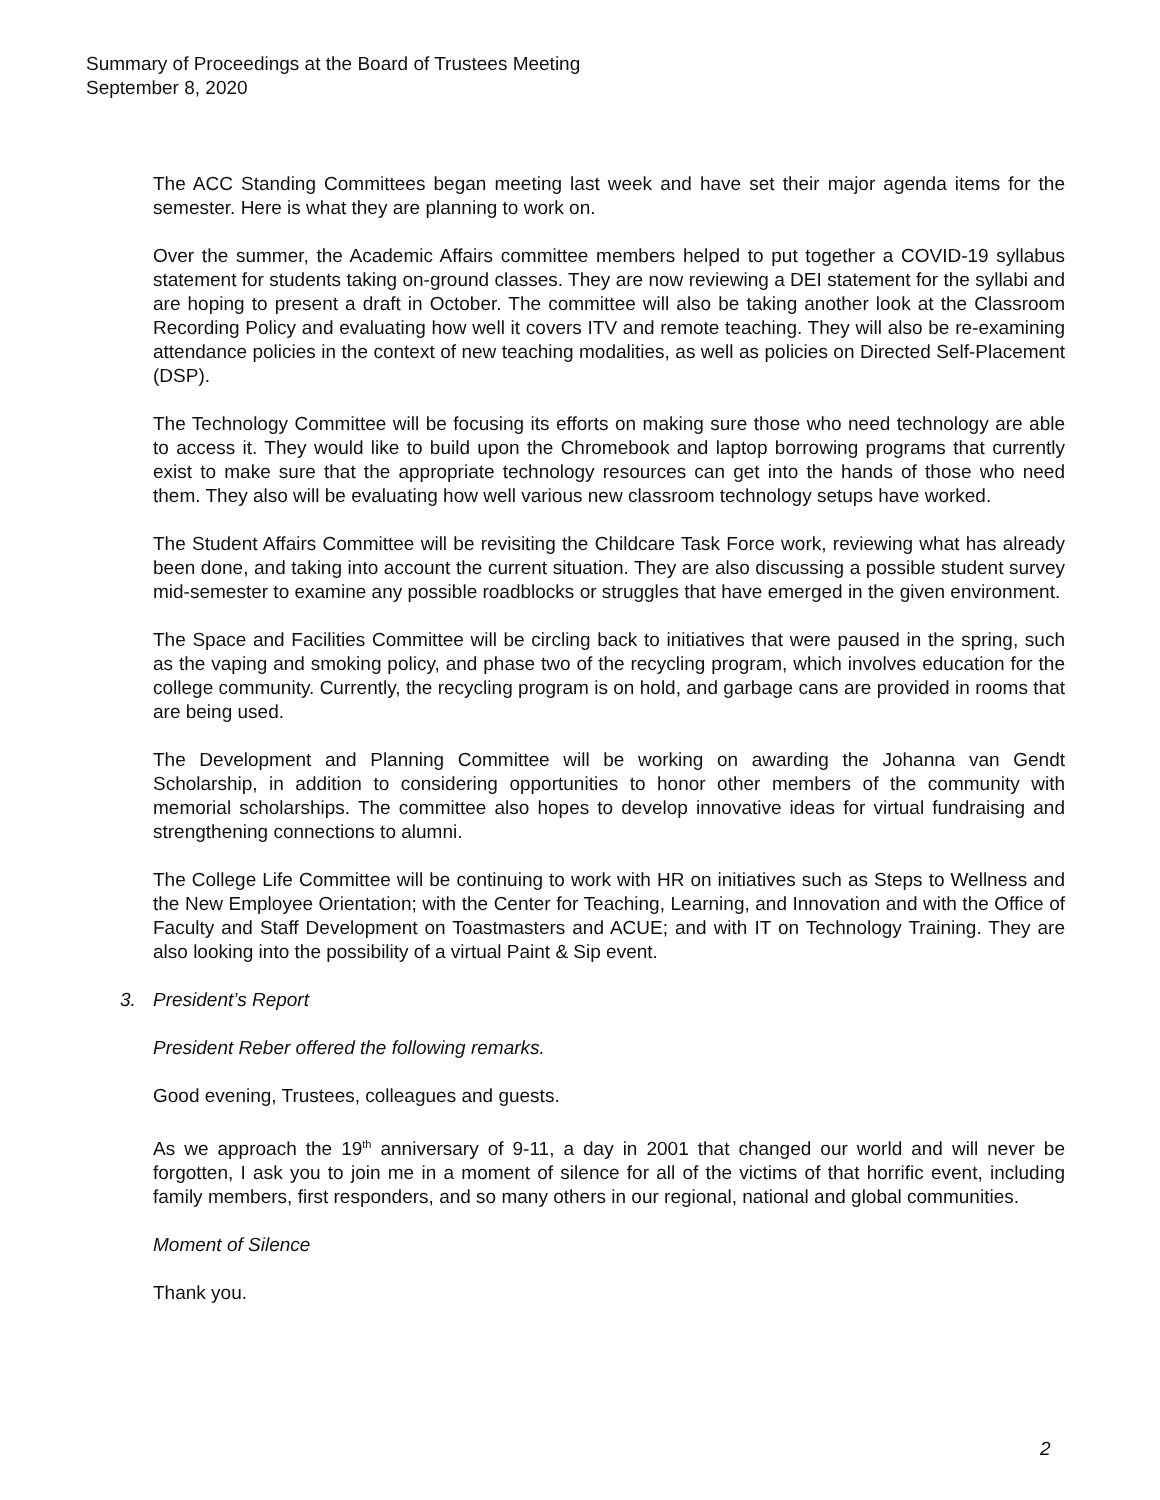Summary of Proceedings at the Board of Trustees Meeting
September 8, 2020
The ACC Standing Committees began meeting last week and have set their major agenda items for the semester. Here is what they are planning to work on.
Over the summer, the Academic Affairs committee members helped to put together a COVID-19 syllabus statement for students taking on-ground classes. They are now reviewing a DEI statement for the syllabi and are hoping to present a draft in October. The committee will also be taking another look at the Classroom Recording Policy and evaluating how well it covers ITV and remote teaching. They will also be re-examining attendance policies in the context of new teaching modalities, as well as policies on Directed Self-Placement (DSP).
The Technology Committee will be focusing its efforts on making sure those who need technology are able to access it. They would like to build upon the Chromebook and laptop borrowing programs that currently exist to make sure that the appropriate technology resources can get into the hands of those who need them. They also will be evaluating how well various new classroom technology setups have worked.
The Student Affairs Committee will be revisiting the Childcare Task Force work, reviewing what has already been done, and taking into account the current situation. They are also discussing a possible student survey mid-semester to examine any possible roadblocks or struggles that have emerged in the given environment.
The Space and Facilities Committee will be circling back to initiatives that were paused in the spring, such as the vaping and smoking policy, and phase two of the recycling program, which involves education for the college community. Currently, the recycling program is on hold, and garbage cans are provided in rooms that are being used.
The Development and Planning Committee will be working on awarding the Johanna van Gendt Scholarship, in addition to considering opportunities to honor other members of the community with memorial scholarships. The committee also hopes to develop innovative ideas for virtual fundraising and strengthening connections to alumni.
The College Life Committee will be continuing to work with HR on initiatives such as Steps to Wellness and the New Employee Orientation; with the Center for Teaching, Learning, and Innovation and with the Office of Faculty and Staff Development on Toastmasters and ACUE; and with IT on Technology Training. They are also looking into the possibility of a virtual Paint & Sip event.
3. President’s Report
President Reber offered the following remarks.
Good evening, Trustees, colleagues and guests.
As we approach the 19<sup>th</sup> anniversary of 9-11, a day in 2001 that changed our world and will never be forgotten, I ask you to join me in a moment of silence for all of the victims of that horrific event, including family members, first responders, and so many others in our regional, national and global communities.
Moment of Silence
Thank you.
2